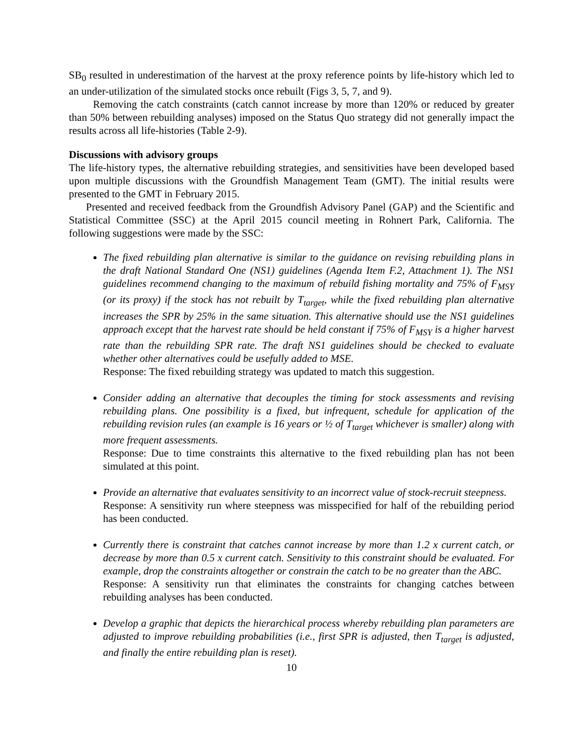SB<sub>0</sub> resulted in underestimation of the harvest at the proxy reference points by life-history which led to an under-utilization of the simulated stocks once rebuilt (Figs 3, 5, 7, and 9).
Removing the catch constraints (catch cannot increase by more than 120% or reduced by greater than 50% between rebuilding analyses) imposed on the Status Quo strategy did not generally impact the results across all life-histories (Table 2-9).
Discussions with advisory groups
The life-history types, the alternative rebuilding strategies, and sensitivities have been developed based upon multiple discussions with the Groundfish Management Team (GMT). The initial results were presented to the GMT in February 2015.
Presented and received feedback from the Groundfish Advisory Panel (GAP) and the Scientific and Statistical Committee (SSC) at the April 2015 council meeting in Rohnert Park, California. The following suggestions were made by the SSC:
The fixed rebuilding plan alternative is similar to the guidance on revising rebuilding plans in the draft National Standard One (NS1) guidelines (Agenda Item F.2, Attachment 1). The NS1 guidelines recommend changing to the maximum of rebuild fishing mortality and 75% of F<sub>MSY</sub> (or its proxy) if the stock has not rebuilt by T<sub>target</sub>, while the fixed rebuilding plan alternative increases the SPR by 25% in the same situation. This alternative should use the NS1 guidelines approach except that the harvest rate should be held constant if 75% of F<sub>MSY</sub> is a higher harvest rate than the rebuilding SPR rate. The draft NS1 guidelines should be checked to evaluate whether other alternatives could be usefully added to MSE.
Response: The fixed rebuilding strategy was updated to match this suggestion.
Consider adding an alternative that decouples the timing for stock assessments and revising rebuilding plans. One possibility is a fixed, but infrequent, schedule for application of the rebuilding revision rules (an example is 16 years or ½ of T<sub>target</sub> whichever is smaller) along with more frequent assessments.
Response: Due to time constraints this alternative to the fixed rebuilding plan has not been simulated at this point.
Provide an alternative that evaluates sensitivity to an incorrect value of stock-recruit steepness.
Response: A sensitivity run where steepness was misspecified for half of the rebuilding period has been conducted.
Currently there is constraint that catches cannot increase by more than 1.2 x current catch, or decrease by more than 0.5 x current catch. Sensitivity to this constraint should be evaluated. For example, drop the constraints altogether or constrain the catch to be no greater than the ABC.
Response: A sensitivity run that eliminates the constraints for changing catches between rebuilding analyses has been conducted.
Develop a graphic that depicts the hierarchical process whereby rebuilding plan parameters are adjusted to improve rebuilding probabilities (i.e., first SPR is adjusted, then T<sub>target</sub> is adjusted, and finally the entire rebuilding plan is reset).
10